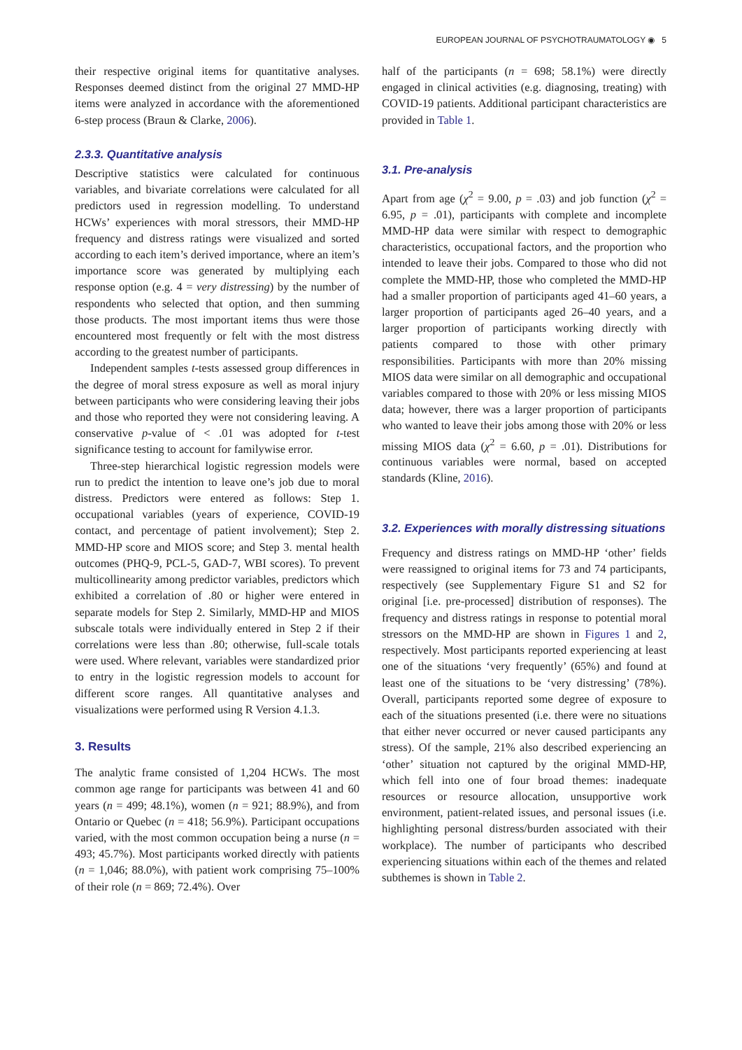EUROPEAN JOURNAL OF PSYCHOTRAUMATOLOGY ◉ 5
their respective original items for quantitative analyses. Responses deemed distinct from the original 27 MMD-HP items were analyzed in accordance with the aforementioned 6-step process (Braun & Clarke, 2006).
2.3.3. Quantitative analysis
Descriptive statistics were calculated for continuous variables, and bivariate correlations were calculated for all predictors used in regression modelling. To understand HCWs’ experiences with moral stressors, their MMD-HP frequency and distress ratings were visualized and sorted according to each item’s derived importance, where an item’s importance score was generated by multiplying each response option (e.g. 4 = very distressing) by the number of respondents who selected that option, and then summing those products. The most important items thus were those encountered most frequently or felt with the most distress according to the greatest number of participants.
Independent samples t-tests assessed group differences in the degree of moral stress exposure as well as moral injury between participants who were considering leaving their jobs and those who reported they were not considering leaving. A conservative p-value of < .01 was adopted for t-test significance testing to account for familywise error.
Three-step hierarchical logistic regression models were run to predict the intention to leave one’s job due to moral distress. Predictors were entered as follows: Step 1. occupational variables (years of experience, COVID-19 contact, and percentage of patient involvement); Step 2. MMD-HP score and MIOS score; and Step 3. mental health outcomes (PHQ-9, PCL-5, GAD-7, WBI scores). To prevent multicollinearity among predictor variables, predictors which exhibited a correlation of .80 or higher were entered in separate models for Step 2. Similarly, MMD-HP and MIOS subscale totals were individually entered in Step 2 if their correlations were less than .80; otherwise, full-scale totals were used. Where relevant, variables were standardized prior to entry in the logistic regression models to account for different score ranges. All quantitative analyses and visualizations were performed using R Version 4.1.3.
3. Results
The analytic frame consisted of 1,204 HCWs. The most common age range for participants was between 41 and 60 years (n = 499; 48.1%), women (n = 921; 88.9%), and from Ontario or Quebec (n = 418; 56.9%). Participant occupations varied, with the most common occupation being a nurse (n = 493; 45.7%). Most participants worked directly with patients (n = 1,046; 88.0%), with patient work comprising 75–100% of their role (n = 869; 72.4%). Over
half of the participants (n = 698; 58.1%) were directly engaged in clinical activities (e.g. diagnosing, treating) with COVID-19 patients. Additional participant characteristics are provided in Table 1.
3.1. Pre-analysis
Apart from age (χ<sup>2</sup> = 9.00, p = .03) and job function (χ<sup>2</sup> = 6.95, p = .01), participants with complete and incomplete MMD-HP data were similar with respect to demographic characteristics, occupational factors, and the proportion who intended to leave their jobs. Compared to those who did not complete the MMD-HP, those who completed the MMD-HP had a smaller proportion of participants aged 41–60 years, a larger proportion of participants aged 26–40 years, and a larger proportion of participants working directly with patients compared to those with other primary responsibilities. Participants with more than 20% missing MIOS data were similar on all demographic and occupational variables compared to those with 20% or less missing MIOS data; however, there was a larger proportion of participants who wanted to leave their jobs among those with 20% or less missing MIOS data (χ<sup>2</sup> = 6.60, p = .01). Distributions for continuous variables were normal, based on accepted standards (Kline, 2016).
3.2. Experiences with morally distressing situations
Frequency and distress ratings on MMD-HP ‘other’ fields were reassigned to original items for 73 and 74 participants, respectively (see Supplementary Figure S1 and S2 for original [i.e. pre-processed] distribution of responses). The frequency and distress ratings in response to potential moral stressors on the MMD-HP are shown in Figures 1 and 2, respectively. Most participants reported experiencing at least one of the situations ‘very frequently’ (65%) and found at least one of the situations to be ‘very distressing’ (78%). Overall, participants reported some degree of exposure to each of the situations presented (i.e. there were no situations that either never occurred or never caused participants any stress). Of the sample, 21% also described experiencing an ‘other’ situation not captured by the original MMD-HP, which fell into one of four broad themes: inadequate resources or resource allocation, unsupportive work environment, patient-related issues, and personal issues (i.e. highlighting personal distress/burden associated with their workplace). The number of participants who described experiencing situations within each of the themes and related subthemes is shown in Table 2.